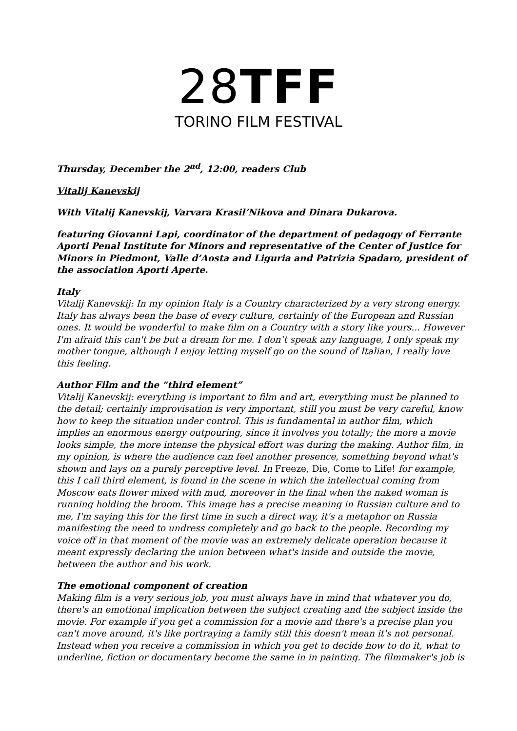28TFF
TORINO FILM FESTIVAL
Thursday, December the 2<sup>nd</sup>, 12:00, readers Club
Vitalij Kanevskij
With Vitalij Kanevskij, Varvara Krasil’Nikova and Dinara Dukarova.
featuring Giovanni Lapi, coordinator of the department of pedagogy of Ferrante Aporti Penal Institute for Minors and representative of the Center of Justice for Minors in Piedmont, Valle d’Aosta and Liguria and Patrizia Spadaro, president of the association Aporti Aperte.
Italy
Vitalij Kanevskij: In my opinion Italy is a Country characterized by a very strong energy. Italy has always been the base of every culture, certainly of the European and Russian ones. It would be wonderful to make film on a Country with a story like yours... However I'm afraid this can't be but a dream for me. I don’t speak any language, I only speak my mother tongue, although I enjoy letting myself go on the sound of Italian, I really love this feeling.
Author Film and the “third element”
Vitalij Kanevskij: everything is important to film and art, everything must be planned to the detail; certainly improvisation is very important, still you must be very careful, know how to keep the situation under control. This is fundamental in author film, which implies an enormous energy outpouring, since it involves you totally; the more a movie looks simple, the more intense the physical effort was during the making. Author film, in my opinion, is where the audience can feel another presence, something beyond what's shown and lays on a purely perceptive level. In Freeze, Die, Come to Life! for example, this I call third element, is found in the scene in which the intellectual coming from Moscow eats flower mixed with mud, moreover in the final when the naked woman is running holding the broom. This image has a precise meaning in Russian culture and to me, I'm saying this for the first time in such a direct way, it's a metaphor on Russia manifesting the need to undress completely and go back to the people. Recording my voice off in that moment of the movie was an extremely delicate operation because it meant expressly declaring the union between what's inside and outside the movie, between the author and his work.
The emotional component of creation
Making film is a very serious job, you must always have in mind that whatever you do, there's an emotional implication between the subject creating and the subject inside the movie. For example if you get a commission for a movie and there's a precise plan you can't move around, it's like portraying a family still this doesn't mean it's not personal. Instead when you receive a commission in which you get to decide how to do it, what to underline, fiction or documentary become the same in in painting. The filmmaker's job is